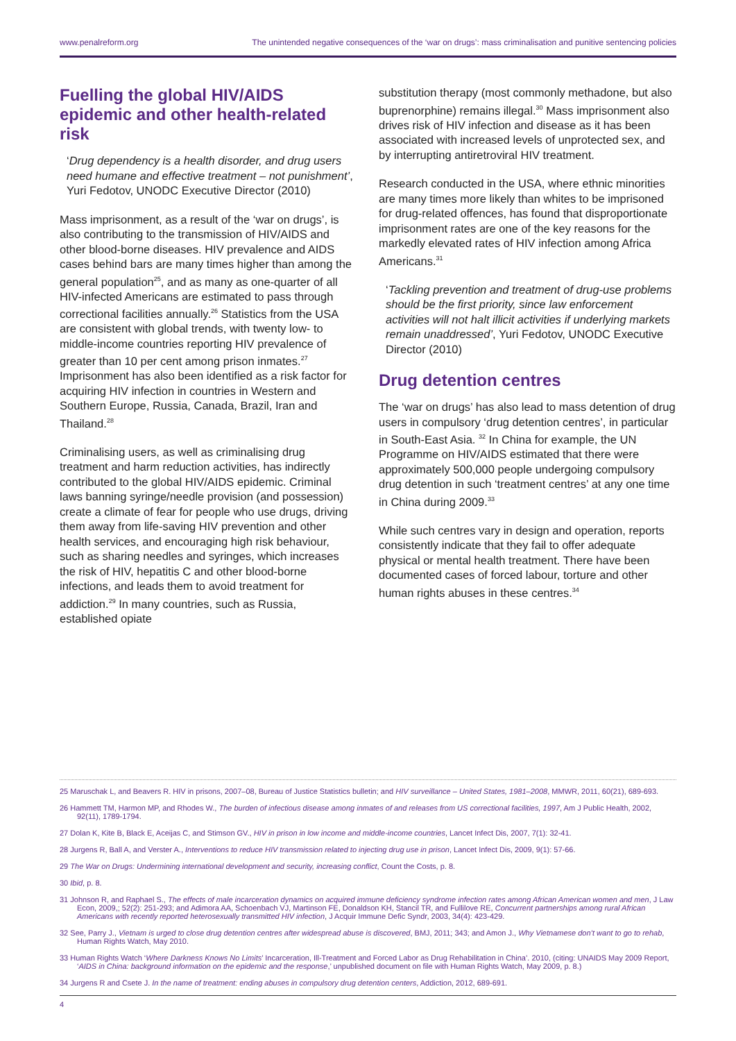www.penalreform.org The unintended negative consequences of the ‘war on drugs’: mass criminalisation and punitive sentencing policies
Fuelling the global HIV/AIDS epidemic and other health-related risk
‘Drug dependency is a health disorder, and drug users need humane and effective treatment – not punishment’, Yuri Fedotov, UNODC Executive Director (2010)
Mass imprisonment, as a result of the ‘war on drugs’, is also contributing to the transmission of HIV/AIDS and other blood-borne diseases. HIV prevalence and AIDS cases behind bars are many times higher than among the general population<sup>25</sup>, and as many as one-quarter of all HIV-infected Americans are estimated to pass through correctional facilities annually.<sup>26</sup> Statistics from the USA are consistent with global trends, with twenty low- to middle-income countries reporting HIV prevalence of greater than 10 per cent among prison inmates.<sup>27</sup> Imprisonment has also been identified as a risk factor for acquiring HIV infection in countries in Western and Southern Europe, Russia, Canada, Brazil, Iran and Thailand.<sup>28</sup>
Criminalising users, as well as criminalising drug treatment and harm reduction activities, has indirectly contributed to the global HIV/AIDS epidemic. Criminal laws banning syringe/needle provision (and possession) create a climate of fear for people who use drugs, driving them away from life-saving HIV prevention and other health services, and encouraging high risk behaviour, such as sharing needles and syringes, which increases the risk of HIV, hepatitis C and other blood-borne infections, and leads them to avoid treatment for addiction.<sup>29</sup> In many countries, such as Russia, established opiate
substitution therapy (most commonly methadone, but also buprenorphine) remains illegal.<sup>30</sup> Mass imprisonment also drives risk of HIV infection and disease as it has been associated with increased levels of unprotected sex, and by interrupting antiretroviral HIV treatment.
Research conducted in the USA, where ethnic minorities are many times more likely than whites to be imprisoned for drug-related offences, has found that disproportionate imprisonment rates are one of the key reasons for the markedly elevated rates of HIV infection among Africa Americans.<sup>31</sup>
‘Tackling prevention and treatment of drug-use problems should be the first priority, since law enforcement activities will not halt illicit activities if underlying markets remain unaddressed’, Yuri Fedotov, UNODC Executive Director (2010)
Drug detention centres
The ‘war on drugs’ has also lead to mass detention of drug users in compulsory ‘drug detention centres’, in particular in South-East Asia. <sup>32</sup> In China for example, the UN Programme on HIV/AIDS estimated that there were approximately 500,000 people undergoing compulsory drug detention in such ‘treatment centres’ at any one time in China during 2009.<sup>33</sup>
While such centres vary in design and operation, reports consistently indicate that they fail to offer adequate physical or mental health treatment. There have been documented cases of forced labour, torture and other human rights abuses in these centres.<sup>34</sup>
25 Maruschak L, and Beavers R. HIV in prisons, 2007–08, Bureau of Justice Statistics bulletin; and HIV surveillance – United States, 1981–2008, MMWR, 2011, 60(21), 689-693.
26 Hammett TM, Harmon MP, and Rhodes W., The burden of infectious disease among inmates of and releases from US correctional facilities, 1997, Am J Public Health, 2002, 92(11), 1789-1794.
27 Dolan K, Kite B, Black E, Aceijas C, and Stimson GV., HIV in prison in low income and middle-income countries, Lancet Infect Dis, 2007, 7(1): 32-41.
28 Jurgens R, Ball A, and Verster A., Interventions to reduce HIV transmission related to injecting drug use in prison, Lancet Infect Dis, 2009, 9(1): 57-66.
29 The War on Drugs: Undermining international development and security, increasing conflict, Count the Costs, p. 8.
30 Ibid, p. 8.
31 Johnson R, and Raphael S., The effects of male incarceration dynamics on acquired immune deficiency syndrome infection rates among African American women and men, J Law Econ, 2009,; 52(2): 251-293; and Adimora AA, Schoenbach VJ, Martinson FE, Donaldson KH, Stancil TR, and Fullilove RE, Concurrent partnerships among rural African Americans with recently reported heterosexually transmitted HIV infection, J Acquir Immune Defic Syndr, 2003, 34(4): 423-429.
32 See, Parry J., Vietnam is urged to close drug detention centres after widespread abuse is discovered, BMJ, 2011; 343; and Amon J., Why Vietnamese don’t want to go to rehab, Human Rights Watch, May 2010.
33 Human Rights Watch ‘Where Darkness Knows No Limits’ Incarceration, Ill-Treatment and Forced Labor as Drug Rehabilitation in China’. 2010, (citing: UNAIDS May 2009 Report, ‘AIDS in China: background information on the epidemic and the response,’ unpublished document on file with Human Rights Watch, May 2009, p. 8.)
34 Jurgens R and Csete J. In the name of treatment: ending abuses in compulsory drug detention centers, Addiction, 2012, 689-691.
4